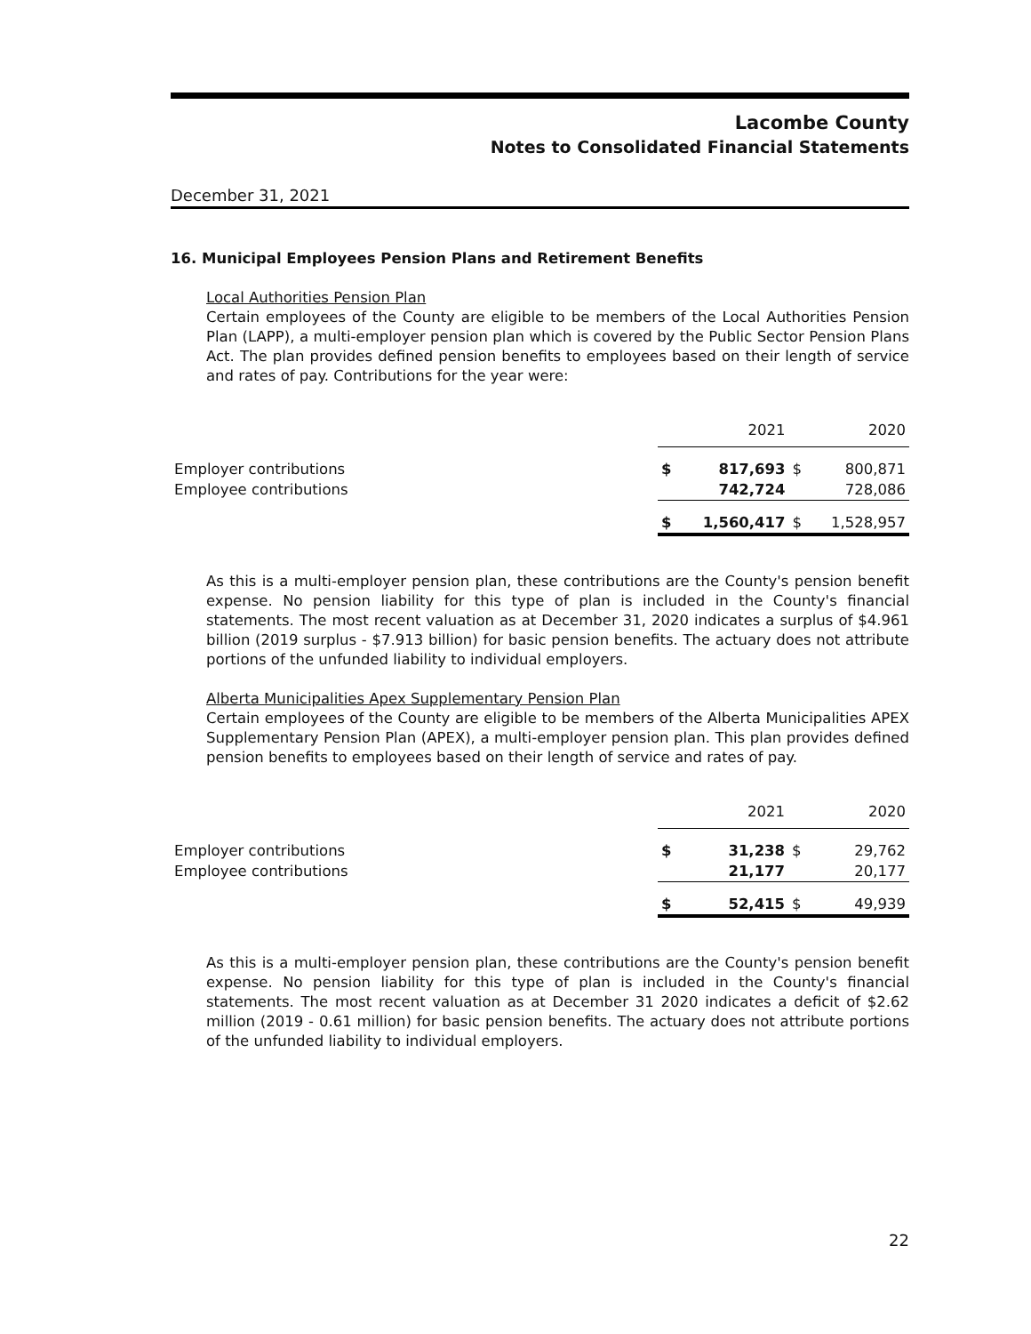Lacombe County
Notes to Consolidated Financial Statements
December 31, 2021
16. Municipal Employees Pension Plans and Retirement Benefits
Local Authorities Pension Plan
Certain employees of the County are eligible to be members of the Local Authorities Pension Plan (LAPP), a multi-employer pension plan which is covered by the Public Sector Pension Plans Act. The plan provides defined pension benefits to employees based on their length of service and rates of pay. Contributions for the year were:
| | | 2021 | | 2020 |
| Employer contributions | $ | 817,693 | $ | 800,871 |
| Employee contributions | | 742,724 | | 728,086 |
| | $ | 1,560,417 | $ | 1,528,957 |
As this is a multi-employer pension plan, these contributions are the County's pension benefit expense. No pension liability for this type of plan is included in the County's financial statements. The most recent valuation as at December 31, 2020 indicates a surplus of $4.961 billion (2019 surplus - $7.913 billion) for basic pension benefits. The actuary does not attribute portions of the unfunded liability to individual employers.
Alberta Municipalities Apex Supplementary Pension Plan
Certain employees of the County are eligible to be members of the Alberta Municipalities APEX Supplementary Pension Plan (APEX), a multi-employer pension plan. This plan provides defined pension benefits to employees based on their length of service and rates of pay.
| | | 2021 | | 2020 |
| Employer contributions | $ | 31,238 | $ | 29,762 |
| Employee contributions | | 21,177 | | 20,177 |
| | $ | 52,415 | $ | 49,939 |
As this is a multi-employer pension plan, these contributions are the County's pension benefit expense. No pension liability for this type of plan is included in the County's financial statements. The most recent valuation as at December 31 2020 indicates a deficit of $2.62 million (2019 - 0.61 million) for basic pension benefits. The actuary does not attribute portions of the unfunded liability to individual employers.
22